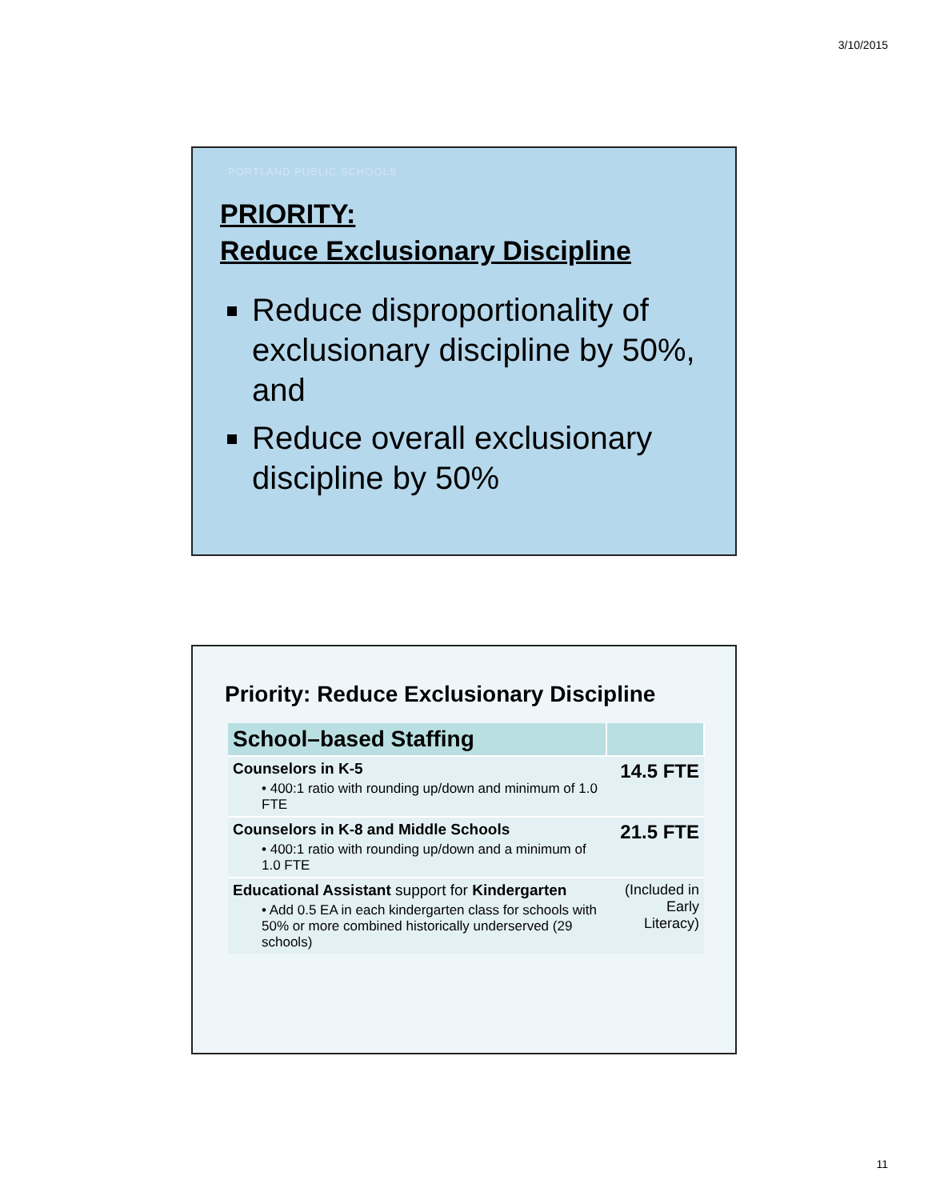3/10/2015
PORTLAND PUBLIC SCHOOLS
PRIORITY:
Reduce Exclusionary Discipline
Reduce disproportionality of exclusionary discipline by 50%, and
Reduce overall exclusionary discipline by 50%
Priority: Reduce Exclusionary Discipline
| School–based Staffing | |
| --- | --- |
| Counselors in K-5 • 400:1 ratio with rounding up/down and minimum of 1.0 FTE | 14.5 FTE |
| Counselors in K-8 and Middle Schools • 400:1 ratio with rounding up/down and a minimum of 1.0 FTE | 21.5 FTE |
| Educational Assistant support for Kindergarten • Add 0.5 EA in each kindergarten class for schools with 50% or more combined historically underserved (29 schools) | (Included in Early Literacy) |
11